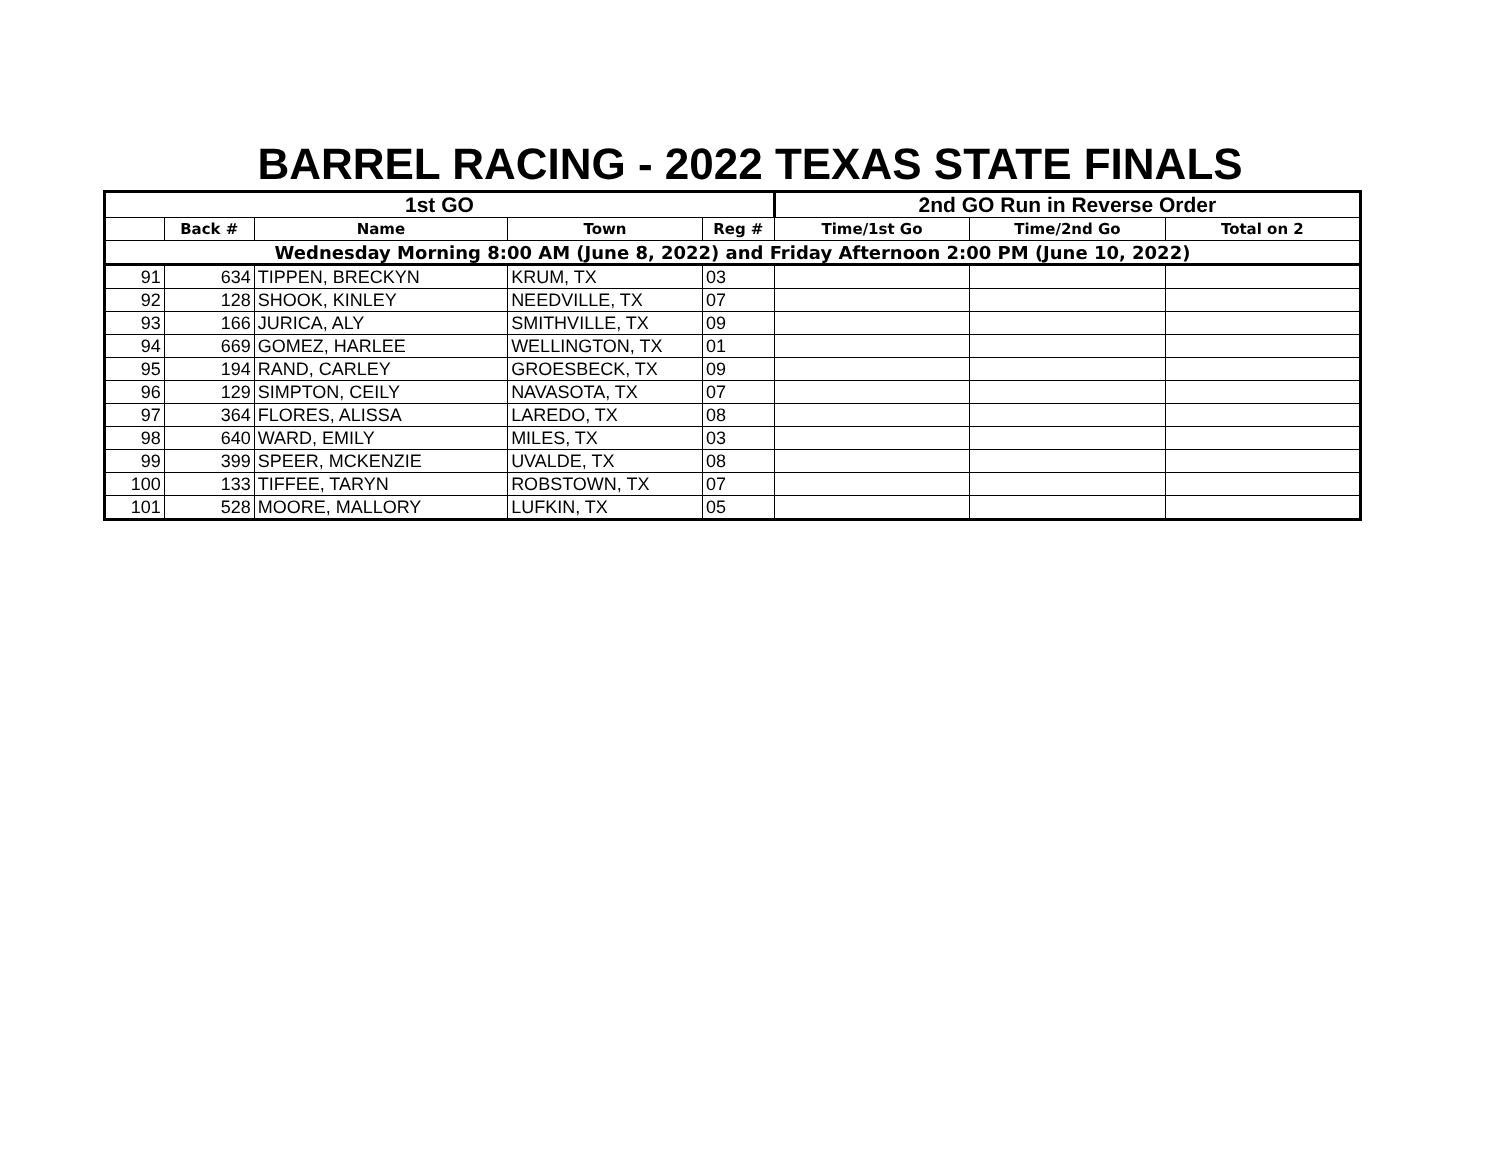BARREL RACING - 2022 TEXAS STATE FINALS
| 1st GO | | | | | 2nd GO Run in Reverse Order | | |
| --- | --- | --- | --- | --- | --- | --- | --- |
| | Back # | Name | Town | Reg # | Time/1st Go | Time/2nd Go | Total on 2 |
| Wednesday Morning 8:00 AM (June 8, 2022) and Friday Afternoon 2:00 PM (June 10, 2022) | | | | | | | |
| 91 | 634 | TIPPEN, BRECKYN | KRUM, TX | 03 | | | |
| 92 | 128 | SHOOK, KINLEY | NEEDVILLE, TX | 07 | | | |
| 93 | 166 | JURICA, ALY | SMITHVILLE, TX | 09 | | | |
| 94 | 669 | GOMEZ, HARLEE | WELLINGTON, TX | 01 | | | |
| 95 | 194 | RAND, CARLEY | GROESBECK, TX | 09 | | | |
| 96 | 129 | SIMPTON, CEILY | NAVASOTA, TX | 07 | | | |
| 97 | 364 | FLORES, ALISSA | LAREDO, TX | 08 | | | |
| 98 | 640 | WARD, EMILY | MILES, TX | 03 | | | |
| 99 | 399 | SPEER, MCKENZIE | UVALDE, TX | 08 | | | |
| 100 | 133 | TIFFEE, TARYN | ROBSTOWN, TX | 07 | | | |
| 101 | 528 | MOORE, MALLORY | LUFKIN, TX | 05 | | | |